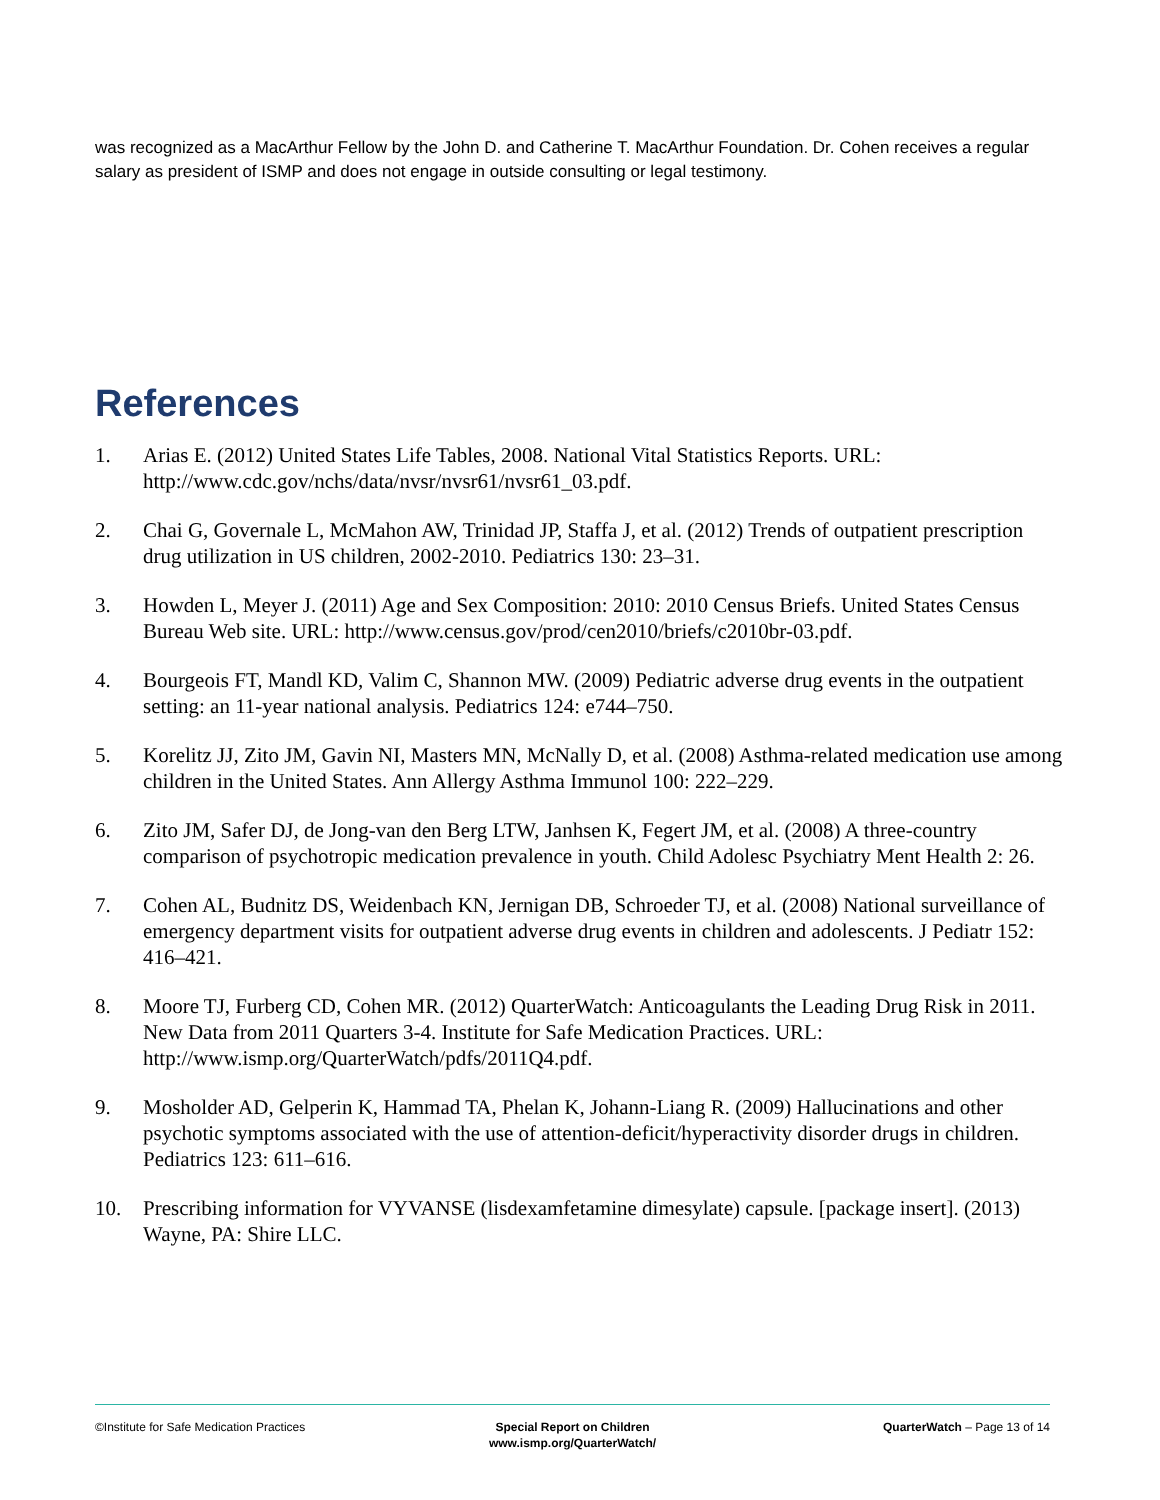was recognized as a MacArthur Fellow by the John D. and Catherine T. MacArthur Foundation. Dr. Cohen receives a regular salary as president of ISMP and does not engage in outside consulting or legal testimony.
References
1. Arias E. (2012) United States Life Tables, 2008. National Vital Statistics Reports. URL: http://www.cdc.gov/nchs/data/nvsr/nvsr61/nvsr61_03.pdf.
2. Chai G, Governale L, McMahon AW, Trinidad JP, Staffa J, et al. (2012) Trends of outpatient prescription drug utilization in US children, 2002-2010. Pediatrics 130: 23–31.
3. Howden L, Meyer J. (2011) Age and Sex Composition: 2010: 2010 Census Briefs. United States Census Bureau Web site. URL: http://www.census.gov/prod/cen2010/briefs/c2010br-03.pdf.
4. Bourgeois FT, Mandl KD, Valim C, Shannon MW. (2009) Pediatric adverse drug events in the outpatient setting: an 11-year national analysis. Pediatrics 124: e744–750.
5. Korelitz JJ, Zito JM, Gavin NI, Masters MN, McNally D, et al. (2008) Asthma-related medication use among children in the United States. Ann Allergy Asthma Immunol 100: 222–229.
6. Zito JM, Safer DJ, de Jong-van den Berg LTW, Janhsen K, Fegert JM, et al. (2008) A three-country comparison of psychotropic medication prevalence in youth. Child Adolesc Psychiatry Ment Health 2: 26.
7. Cohen AL, Budnitz DS, Weidenbach KN, Jernigan DB, Schroeder TJ, et al. (2008) National surveillance of emergency department visits for outpatient adverse drug events in children and adolescents. J Pediatr 152: 416–421.
8. Moore TJ, Furberg CD, Cohen MR. (2012) QuarterWatch: Anticoagulants the Leading Drug Risk in 2011. New Data from 2011 Quarters 3-4. Institute for Safe Medication Practices. URL: http://www.ismp.org/QuarterWatch/pdfs/2011Q4.pdf.
9. Mosholder AD, Gelperin K, Hammad TA, Phelan K, Johann-Liang R. (2009) Hallucinations and other psychotic symptoms associated with the use of attention-deficit/hyperactivity disorder drugs in children. Pediatrics 123: 611–616.
10. Prescribing information for VYVANSE (lisdexamfetamine dimesylate) capsule. [package insert]. (2013) Wayne, PA: Shire LLC.
©Institute for Safe Medication Practices
Special Report on Children
www.ismp.org/QuarterWatch/
QuarterWatch – Page 13 of 14